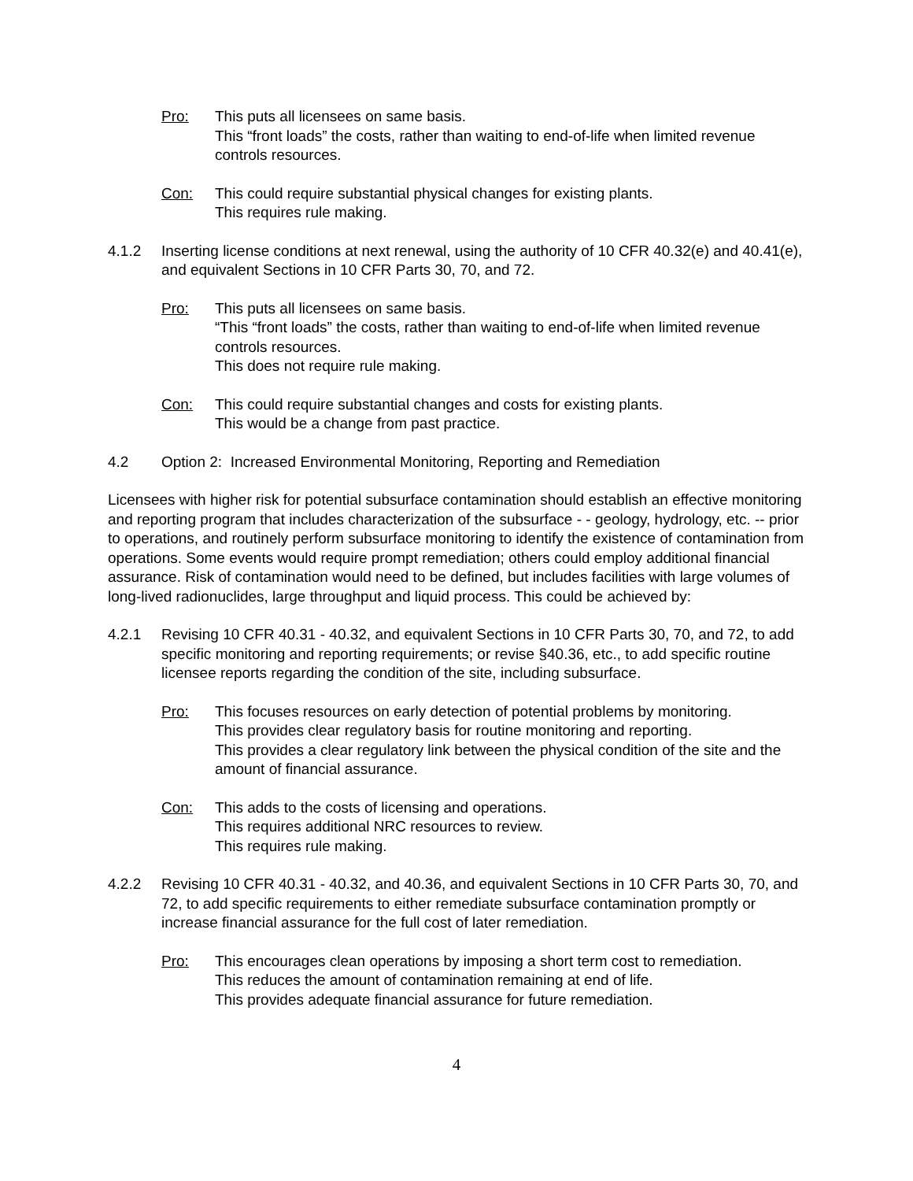Pro: This puts all licensees on same basis.
This “front loads” the costs, rather than waiting to end-of-life when limited revenue controls resources.
Con: This could require substantial physical changes for existing plants.
This requires rule making.
4.1.2 Inserting license conditions at next renewal, using the authority of 10 CFR 40.32(e) and 40.41(e), and equivalent Sections in 10 CFR Parts 30, 70, and 72.
Pro: This puts all licensees on same basis.
“This “front loads” the costs, rather than waiting to end-of-life when limited revenue controls resources.
This does not require rule making.
Con: This could require substantial changes and costs for existing plants.
This would be a change from past practice.
4.2 Option 2: Increased Environmental Monitoring, Reporting and Remediation
Licensees with higher risk for potential subsurface contamination should establish an effective monitoring and reporting program that includes characterization of the subsurface - - geology, hydrology, etc. -- prior to operations, and routinely perform subsurface monitoring to identify the existence of contamination from operations. Some events would require prompt remediation; others could employ additional financial assurance. Risk of contamination would need to be defined, but includes facilities with large volumes of long-lived radionuclides, large throughput and liquid process. This could be achieved by:
4.2.1 Revising 10 CFR 40.31 - 40.32, and equivalent Sections in 10 CFR Parts 30, 70, and 72, to add specific monitoring and reporting requirements; or revise §40.36, etc., to add specific routine licensee reports regarding the condition of the site, including subsurface.
Pro: This focuses resources on early detection of potential problems by monitoring.
This provides clear regulatory basis for routine monitoring and reporting.
This provides a clear regulatory link between the physical condition of the site and the amount of financial assurance.
Con: This adds to the costs of licensing and operations.
This requires additional NRC resources to review.
This requires rule making.
4.2.2 Revising 10 CFR 40.31 - 40.32, and 40.36, and equivalent Sections in 10 CFR Parts 30, 70, and 72, to add specific requirements to either remediate subsurface contamination promptly or increase financial assurance for the full cost of later remediation.
Pro: This encourages clean operations by imposing a short term cost to remediation.
This reduces the amount of contamination remaining at end of life.
This provides adequate financial assurance for future remediation.
4